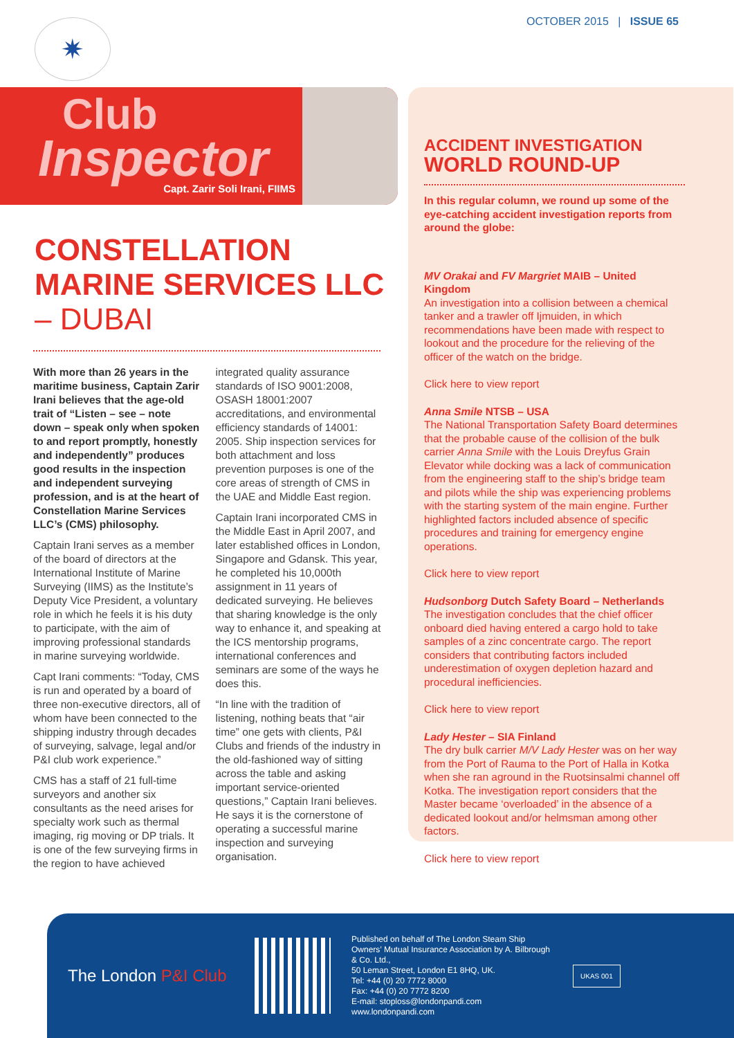✷ OCTOBER 2015 | ISSUE 65
Club
Inspector
Capt. Zarir Soli Irani, FIIMS
CONSTELLATION MARINE SERVICES LLC – DUBAI
With more than 26 years in the maritime business, Captain Zarir Irani believes that the age-old trait of “Listen – see – note down – speak only when spoken to and report promptly, honestly and independently” produces good results in the inspection and independent surveying profession, and is at the heart of Constellation Marine Services LLC’s (CMS) philosophy.
Captain Irani serves as a member of the board of directors at the International Institute of Marine Surveying (IIMS) as the Institute’s Deputy Vice President, a voluntary role in which he feels it is his duty to participate, with the aim of improving professional standards in marine surveying worldwide.
Capt Irani comments: “Today, CMS is run and operated by a board of three non-executive directors, all of whom have been connected to the shipping industry through decades of surveying, salvage, legal and/or P&I club work experience.”
CMS has a staff of 21 full-time surveyors and another six consultants as the need arises for specialty work such as thermal imaging, rig moving or DP trials. It is one of the few surveying firms in the region to have achieved integrated quality assurance standards of ISO 9001:2008, OSASH 18001:2007 accreditations, and environmental efficiency standards of 14001: 2005. Ship inspection services for both attachment and loss prevention purposes is one of the core areas of strength of CMS in the UAE and Middle East region.
Captain Irani incorporated CMS in the Middle East in April 2007, and later established offices in London, Singapore and Gdansk. This year, he completed his 10,000th assignment in 11 years of dedicated surveying. He believes that sharing knowledge is the only way to enhance it, and speaking at the ICS mentorship programs, international conferences and seminars are some of the ways he does this.
“In line with the tradition of listening, nothing beats that “air time” one gets with clients, P&I Clubs and friends of the industry in the old-fashioned way of sitting across the table and asking important service-oriented questions,” Captain Irani believes. He says it is the cornerstone of operating a successful marine inspection and surveying organisation.
ACCIDENT INVESTIGATION
WORLD ROUND-UP
In this regular column, we round up some of the eye-catching accident investigation reports from around the globe:
MV Orakai and FV Margriet MAIB – United Kingdom
An investigation into a collision between a chemical tanker and a trawler off Ijmuiden, in which recommendations have been made with respect to lookout and the procedure for the relieving of the officer of the watch on the bridge.
Click here to view report
Anna Smile NTSB – USA
The National Transportation Safety Board determines that the probable cause of the collision of the bulk carrier Anna Smile with the Louis Dreyfus Grain Elevator while docking was a lack of communication from the engineering staff to the ship’s bridge team and pilots while the ship was experiencing problems with the starting system of the main engine. Further highlighted factors included absence of specific procedures and training for emergency engine operations.
Click here to view report
Hudsonborg Dutch Safety Board – Netherlands
The investigation concludes that the chief officer onboard died having entered a cargo hold to take samples of a zinc concentrate cargo. The report considers that contributing factors included underestimation of oxygen depletion hazard and procedural inefficiencies.
Click here to view report
Lady Hester – SIA Finland
The dry bulk carrier M/V Lady Hester was on her way from the Port of Rauma to the Port of Halla in Kotka when she ran aground in the Ruotsinsalmi channel off Kotka. The investigation report considers that the Master became ‘overloaded’ in the absence of a dedicated lookout and/or helmsman among other factors.
Click here to view report
The London P&I Club
Published on behalf of The London Steam Ship Owners’ Mutual Insurance Association by A. Bilbrough & Co. Ltd.,
50 Leman Street, London E1 8HQ, UK.
Tel: +44 (0) 20 7772 8000
Fax: +44 (0) 20 7772 8200
E-mail: stoploss@londonpandi.com
www.londonpandi.com
UKAS 001